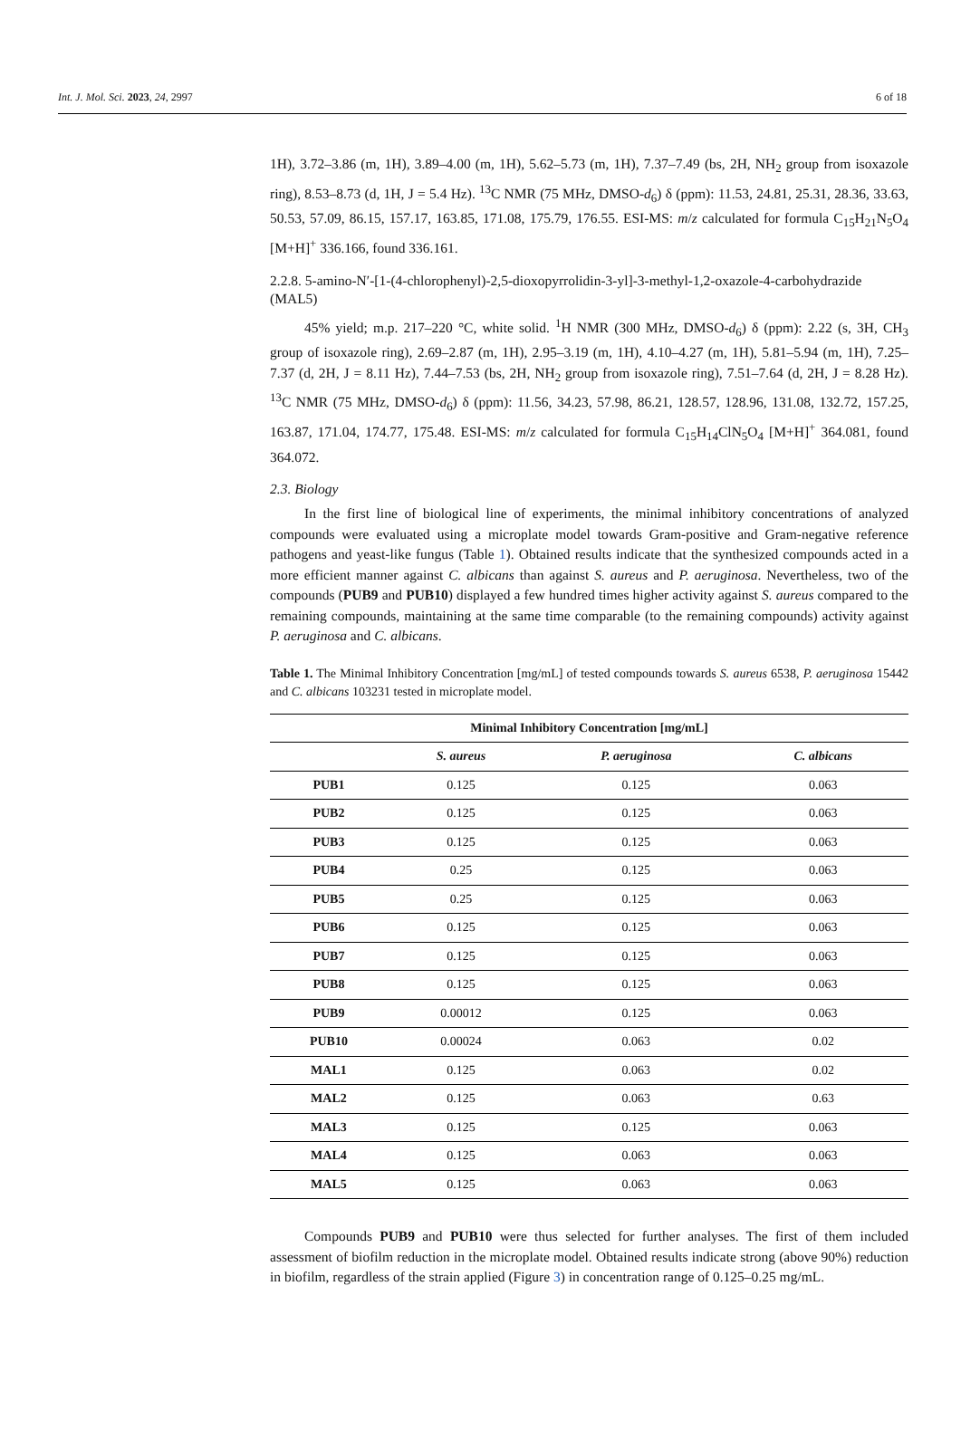Int. J. Mol. Sci. 2023, 24, 2997 6 of 18
1H), 3.72–3.86 (m, 1H), 3.89–4.00 (m, 1H), 5.62–5.73 (m, 1H), 7.37–7.49 (bs, 2H, NH<sub>2</sub> group from isoxazole ring), 8.53–8.73 (d, 1H, J = 5.4 Hz). <sup>13</sup>C NMR (75 MHz, DMSO-d<sub>6</sub>) δ (ppm): 11.53, 24.81, 25.31, 28.36, 33.63, 50.53, 57.09, 86.15, 157.17, 163.85, 171.08, 175.79, 176.55. ESI-MS: m/z calculated for formula C<sub>15</sub>H<sub>21</sub>N<sub>5</sub>O<sub>4</sub> [M+H]<sup>+</sup> 336.166, found 336.161.
2.2.8. 5-amino-N′-[1-(4-chlorophenyl)-2,5-dioxopyrrolidin-3-yl]-3-methyl-1,2-oxazole-4-carbohydrazide (MAL5)
45% yield; m.p. 217–220 °C, white solid. <sup>1</sup>H NMR (300 MHz, DMSO-d<sub>6</sub>) δ (ppm): 2.22 (s, 3H, CH<sub>3</sub> group of isoxazole ring), 2.69–2.87 (m, 1H), 2.95–3.19 (m, 1H), 4.10–4.27 (m, 1H), 5.81–5.94 (m, 1H), 7.25–7.37 (d, 2H, J = 8.11 Hz), 7.44–7.53 (bs, 2H, NH<sub>2</sub> group from isoxazole ring), 7.51–7.64 (d, 2H, J = 8.28 Hz). <sup>13</sup>C NMR (75 MHz, DMSO-d<sub>6</sub>) δ (ppm): 11.56, 34.23, 57.98, 86.21, 128.57, 128.96, 131.08, 132.72, 157.25, 163.87, 171.04, 174.77, 175.48. ESI-MS: m/z calculated for formula C<sub>15</sub>H<sub>14</sub>ClN<sub>5</sub>O<sub>4</sub> [M+H]<sup>+</sup> 364.081, found 364.072.
2.3. Biology
In the first line of biological line of experiments, the minimal inhibitory concentrations of analyzed compounds were evaluated using a microplate model towards Gram-positive and Gram-negative reference pathogens and yeast-like fungus (Table 1). Obtained results indicate that the synthesized compounds acted in a more efficient manner against C. albicans than against S. aureus and P. aeruginosa. Nevertheless, two of the compounds (PUB9 and PUB10) displayed a few hundred times higher activity against S. aureus compared to the remaining compounds, maintaining at the same time comparable (to the remaining compounds) activity against P. aeruginosa and C. albicans.
Table 1. The Minimal Inhibitory Concentration [mg/mL] of tested compounds towards S. aureus 6538, P. aeruginosa 15442 and C. albicans 103231 tested in microplate model.
| Minimal Inhibitory Concentration [mg/mL] | | | |
| --- | --- | --- | --- |
| | S. aureus | P. aeruginosa | C. albicans |
| PUB1 | 0.125 | 0.125 | 0.063 |
| PUB2 | 0.125 | 0.125 | 0.063 |
| PUB3 | 0.125 | 0.125 | 0.063 |
| PUB4 | 0.25 | 0.125 | 0.063 |
| PUB5 | 0.25 | 0.125 | 0.063 |
| PUB6 | 0.125 | 0.125 | 0.063 |
| PUB7 | 0.125 | 0.125 | 0.063 |
| PUB8 | 0.125 | 0.125 | 0.063 |
| PUB9 | 0.00012 | 0.125 | 0.063 |
| PUB10 | 0.00024 | 0.063 | 0.02 |
| MAL1 | 0.125 | 0.063 | 0.02 |
| MAL2 | 0.125 | 0.063 | 0.63 |
| MAL3 | 0.125 | 0.125 | 0.063 |
| MAL4 | 0.125 | 0.063 | 0.063 |
| MAL5 | 0.125 | 0.063 | 0.063 |
Compounds PUB9 and PUB10 were thus selected for further analyses. The first of them included assessment of biofilm reduction in the microplate model. Obtained results indicate strong (above 90%) reduction in biofilm, regardless of the strain applied (Figure 3) in concentration range of 0.125–0.25 mg/mL.